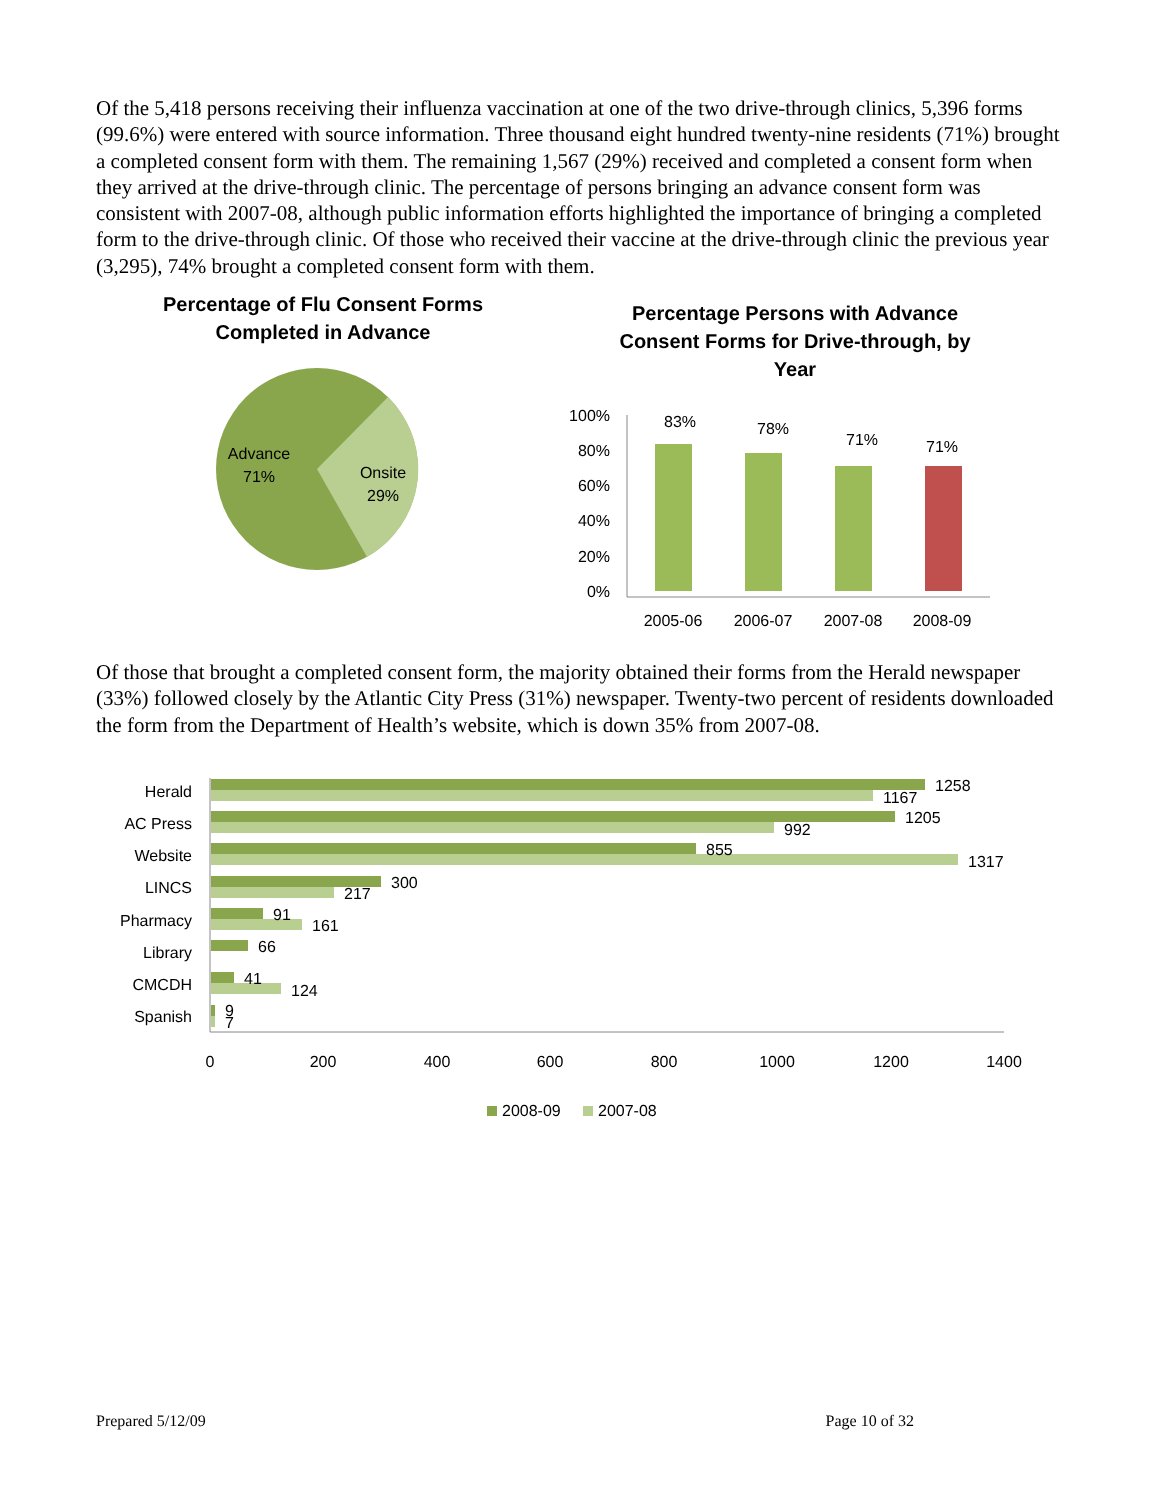Of the 5,418 persons receiving their influenza vaccination at one of the two drive-through clinics, 5,396 forms (99.6%) were entered with source information. Three thousand eight hundred twenty-nine residents (71%) brought a completed consent form with them. The remaining 1,567 (29%) received and completed a consent form when they arrived at the drive-through clinic. The percentage of persons bringing an advance consent form was consistent with 2007-08, although public information efforts highlighted the importance of bringing a completed form to the drive-through clinic. Of those who received their vaccine at the drive-through clinic the previous year (3,295), 74% brought a completed consent form with them.
Percentage of Flu Consent Forms
Completed in Advance
Advance
71%
Onsite
29%
Percentage Persons with Advance
Consent Forms for Drive-through, by
Year
100%
80%
60%
40%
20%
0%
83%
78%
71%
71%
2005-06
2006-07
2007-08
2008-09
Of those that brought a completed consent form, the majority obtained their forms from the Herald newspaper (33%) followed closely by the Atlantic City Press (31%) newspaper. Twenty-two percent of residents downloaded the form from the Department of Health’s website, which is down 35% from 2007-08.
Herald
AC Press
Website
LINCS
Pharmacy
Library
CMCDH
Spanish
1258
1167
1205
992
855
1317
300
217
91
161
66
41
124
9
7
0
200
400
600
800
1000
1200
1400
2008-09
2007-08
Prepared 5/12/09 Page 10 of 32